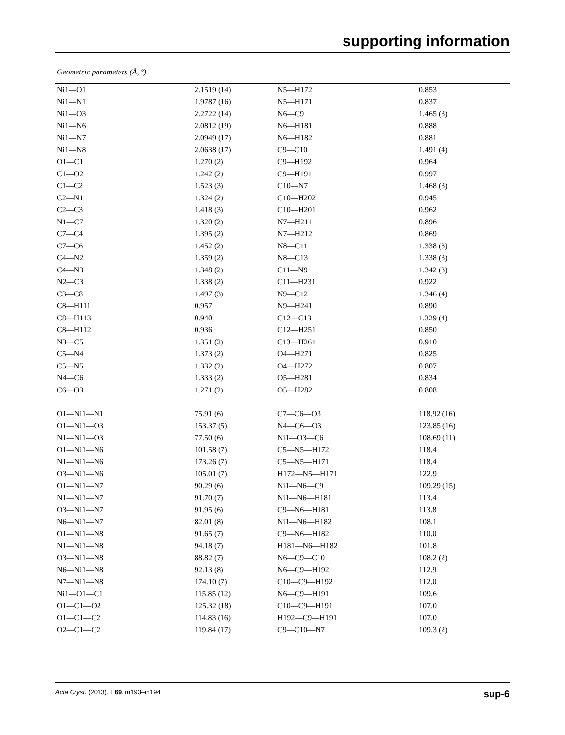supporting information
Geometric parameters (Å, º)
| Ni1—O1 | 2.1519 (14) | N5—H172 | 0.853 |
| Ni1—N1 | 1.9787 (16) | N5—H171 | 0.837 |
| Ni1—O3 | 2.2722 (14) | N6—C9 | 1.465 (3) |
| Ni1—N6 | 2.0812 (19) | N6—H181 | 0.888 |
| Ni1—N7 | 2.0949 (17) | N6—H182 | 0.881 |
| Ni1—N8 | 2.0638 (17) | C9—C10 | 1.491 (4) |
| O1—C1 | 1.270 (2) | C9—H192 | 0.964 |
| C1—O2 | 1.242 (2) | C9—H191 | 0.997 |
| C1—C2 | 1.523 (3) | C10—N7 | 1.468 (3) |
| C2—N1 | 1.324 (2) | C10—H202 | 0.945 |
| C2—C3 | 1.418 (3) | C10—H201 | 0.962 |
| N1—C7 | 1.320 (2) | N7—H211 | 0.896 |
| C7—C4 | 1.395 (2) | N7—H212 | 0.869 |
| C7—C6 | 1.452 (2) | N8—C11 | 1.338 (3) |
| C4—N2 | 1.359 (2) | N8—C13 | 1.338 (3) |
| C4—N3 | 1.348 (2) | C11—N9 | 1.342 (3) |
| N2—C3 | 1.338 (2) | C11—H231 | 0.922 |
| C3—C8 | 1.497 (3) | N9—C12 | 1.346 (4) |
| C8—H111 | 0.957 | N9—H241 | 0.890 |
| C8—H113 | 0.940 | C12—C13 | 1.329 (4) |
| C8—H112 | 0.936 | C12—H251 | 0.850 |
| N3—C5 | 1.351 (2) | C13—H261 | 0.910 |
| C5—N4 | 1.373 (2) | O4—H271 | 0.825 |
| C5—N5 | 1.332 (2) | O4—H272 | 0.807 |
| N4—C6 | 1.333 (2) | O5—H281 | 0.834 |
| C6—O3 | 1.271 (2) | O5—H282 | 0.808 |
| O1—Ni1—N1 | 75.91 (6) | C7—C6—O3 | 118.92 (16) |
| O1—Ni1—O3 | 153.37 (5) | N4—C6—O3 | 123.85 (16) |
| N1—Ni1—O3 | 77.50 (6) | Ni1—O3—C6 | 108.69 (11) |
| O1—Ni1—N6 | 101.58 (7) | C5—N5—H172 | 118.4 |
| N1—Ni1—N6 | 173.26 (7) | C5—N5—H171 | 118.4 |
| O3—Ni1—N6 | 105.01 (7) | H172—N5—H171 | 122.9 |
| O1—Ni1—N7 | 90.29 (6) | Ni1—N6—C9 | 109.29 (15) |
| N1—Ni1—N7 | 91.70 (7) | Ni1—N6—H181 | 113.4 |
| O3—Ni1—N7 | 91.95 (6) | C9—N6—H181 | 113.8 |
| N6—Ni1—N7 | 82.01 (8) | Ni1—N6—H182 | 108.1 |
| O1—Ni1—N8 | 91.65 (7) | C9—N6—H182 | 110.0 |
| N1—Ni1—N8 | 94.18 (7) | H181—N6—H182 | 101.8 |
| O3—Ni1—N8 | 88.82 (7) | N6—C9—C10 | 108.2 (2) |
| N6—Ni1—N8 | 92.13 (8) | N6—C9—H192 | 112.9 |
| N7—Ni1—N8 | 174.10 (7) | C10—C9—H192 | 112.0 |
| Ni1—O1—C1 | 115.85 (12) | N6—C9—H191 | 109.6 |
| O1—C1—O2 | 125.32 (18) | C10—C9—H191 | 107.0 |
| O1—C1—C2 | 114.83 (16) | H192—C9—H191 | 107.0 |
| O2—C1—C2 | 119.84 (17) | C9—C10—N7 | 109.3 (2) |
Acta Cryst. (2013). E69, m193–m194 sup-6